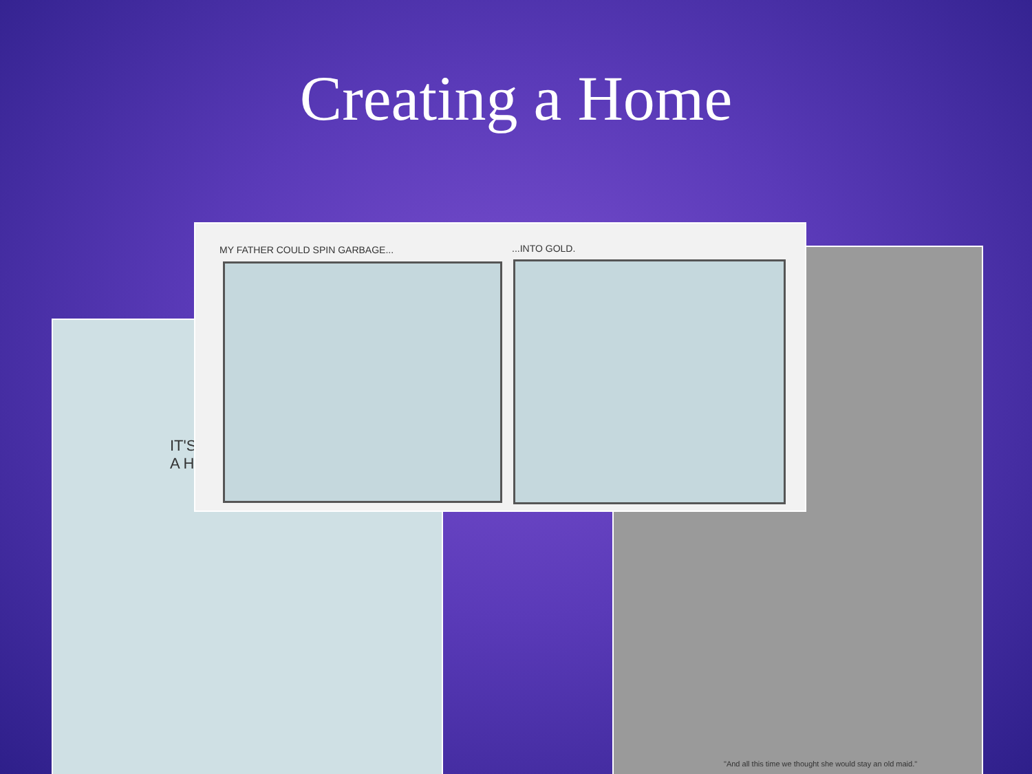Creating a Home
IT'S
A H
"And all this time we thought she would stay an old maid."
MY FATHER COULD SPIN GARBAGE...
...INTO GOLD.